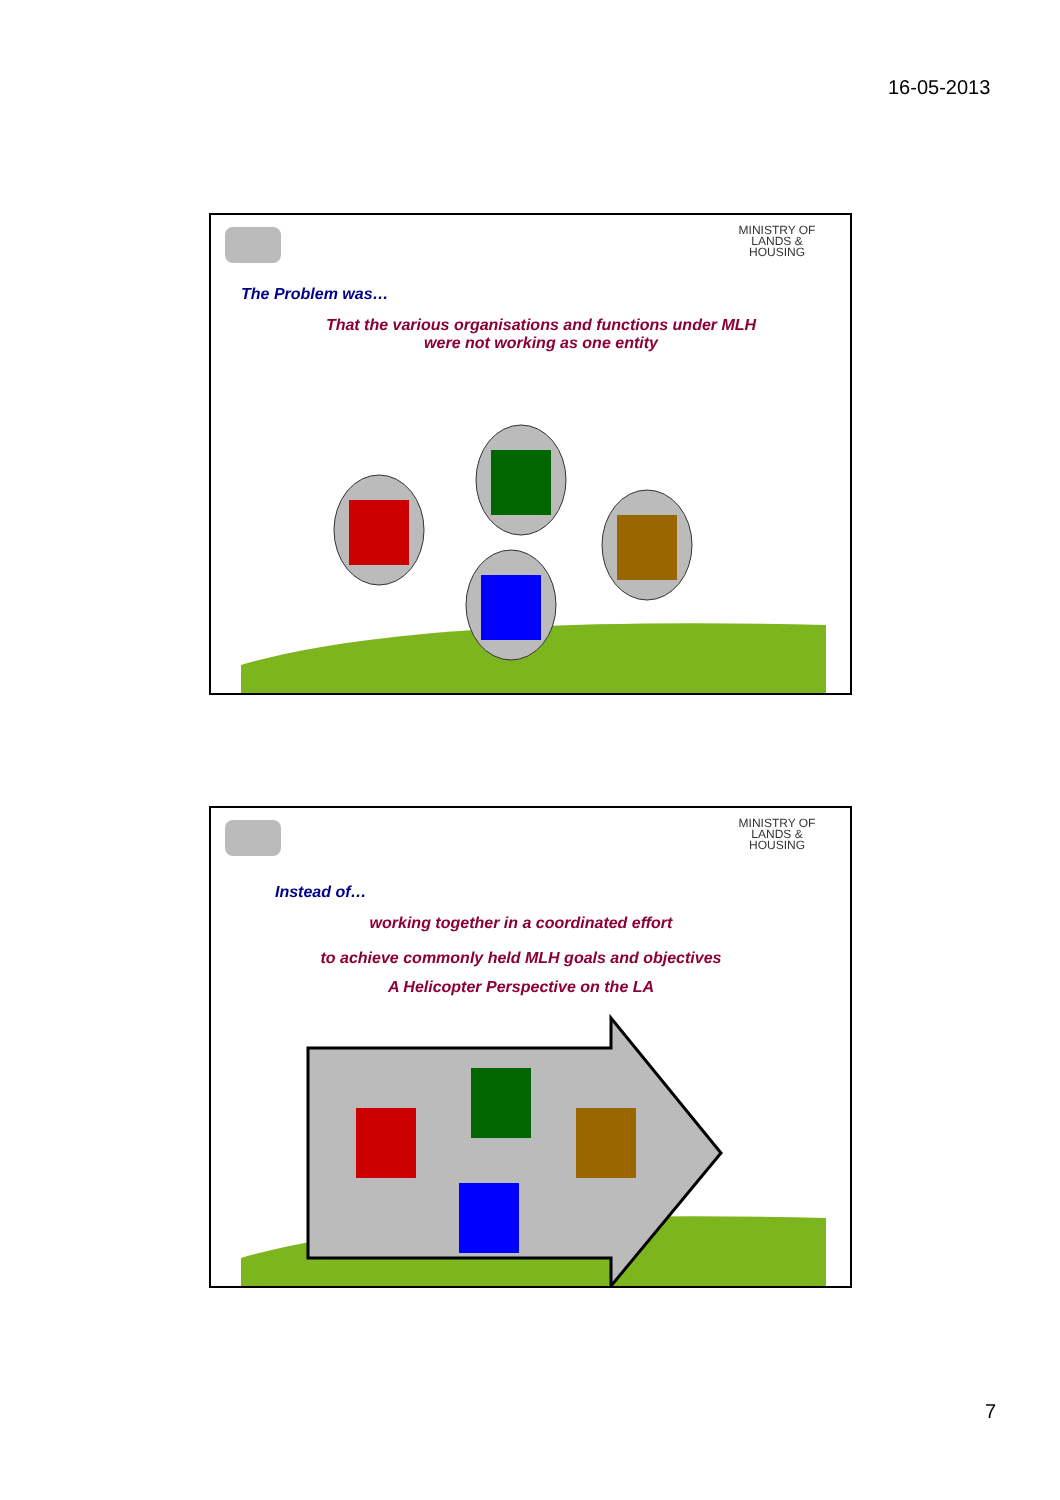16-05-2013
MINISTRY OF
LANDS &
HOUSING
The Problem was…
That the various organisations and functions under MLH
were not working as one entity
MINISTRY OF
LANDS &
HOUSING
Instead of…
working together in a coordinated effort
to achieve commonly held MLH goals and objectives
A Helicopter Perspective on the LA
7